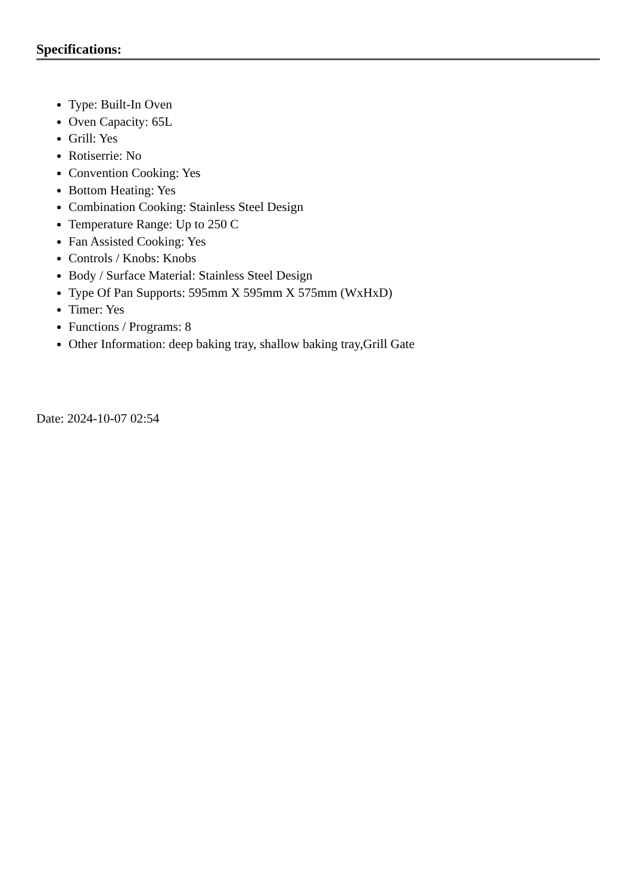Specifications:
Type: Built-In Oven
Oven Capacity: 65L
Grill: Yes
Rotiserrie: No
Convention Cooking: Yes
Bottom Heating: Yes
Combination Cooking: Stainless Steel Design
Temperature Range: Up to 250 C
Fan Assisted Cooking: Yes
Controls / Knobs: Knobs
Body / Surface Material: Stainless Steel Design
Type Of Pan Supports: 595mm X 595mm X 575mm (WxHxD)
Timer: Yes
Functions / Programs: 8
Other Information: deep baking tray, shallow baking tray,Grill Gate
Date: 2024-10-07 02:54